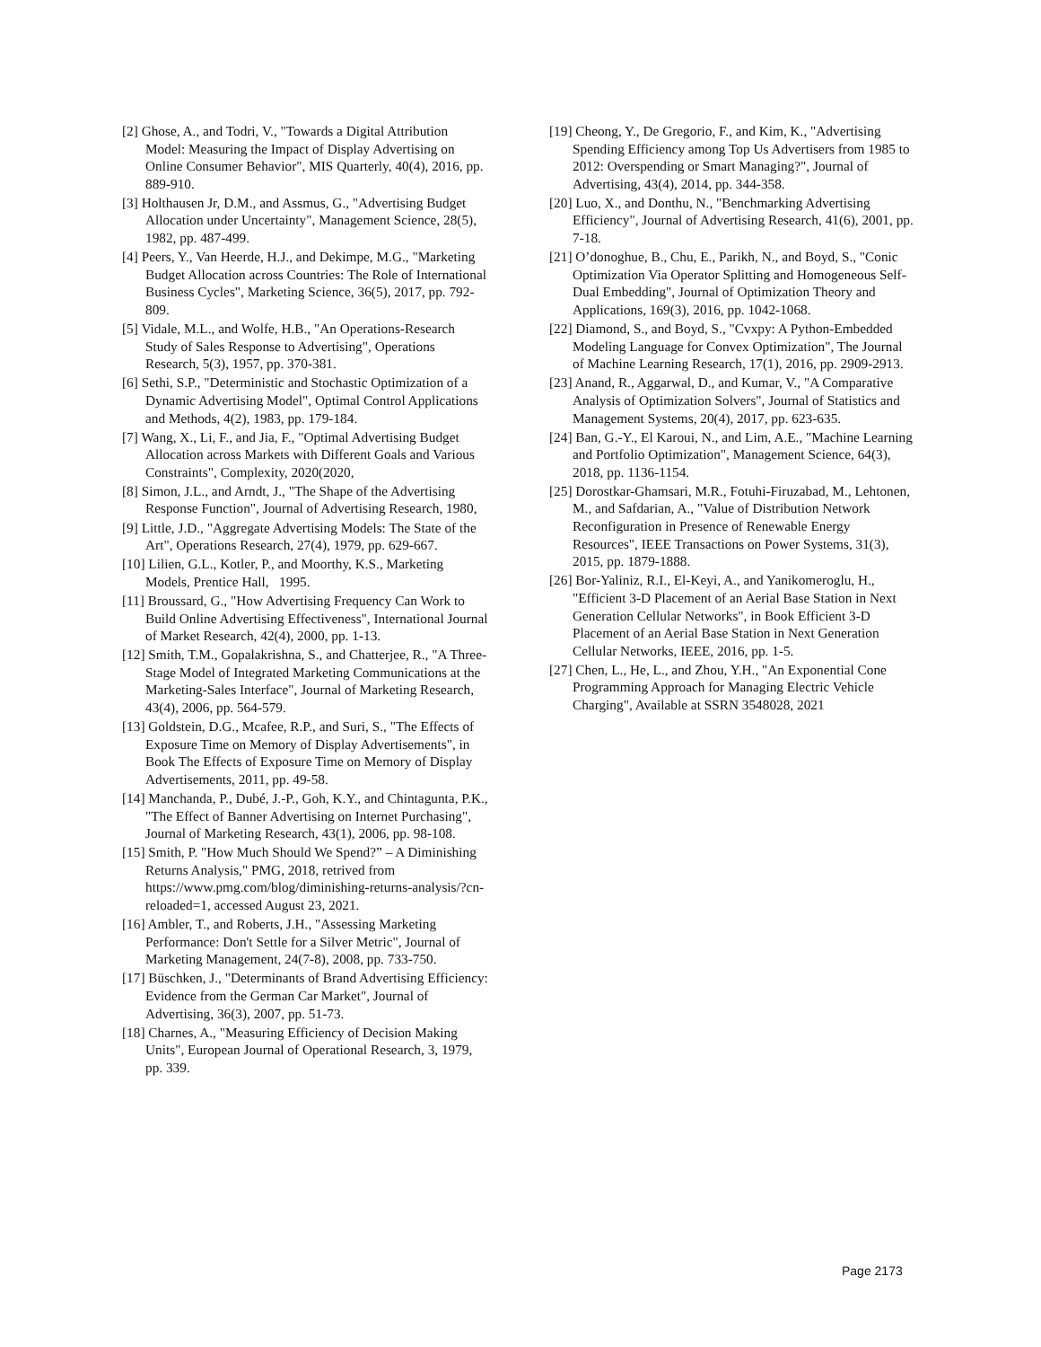[2] Ghose, A., and Todri, V., "Towards a Digital Attribution Model: Measuring the Impact of Display Advertising on Online Consumer Behavior", MIS Quarterly, 40(4), 2016, pp. 889-910.
[3] Holthausen Jr, D.M., and Assmus, G., "Advertising Budget Allocation under Uncertainty", Management Science, 28(5), 1982, pp. 487-499.
[4] Peers, Y., Van Heerde, H.J., and Dekimpe, M.G., "Marketing Budget Allocation across Countries: The Role of International Business Cycles", Marketing Science, 36(5), 2017, pp. 792-809.
[5] Vidale, M.L., and Wolfe, H.B., "An Operations-Research Study of Sales Response to Advertising", Operations Research, 5(3), 1957, pp. 370-381.
[6] Sethi, S.P., "Deterministic and Stochastic Optimization of a Dynamic Advertising Model", Optimal Control Applications and Methods, 4(2), 1983, pp. 179-184.
[7] Wang, X., Li, F., and Jia, F., "Optimal Advertising Budget Allocation across Markets with Different Goals and Various Constraints", Complexity, 2020(2020,
[8] Simon, J.L., and Arndt, J., "The Shape of the Advertising Response Function", Journal of Advertising Research, 1980,
[9] Little, J.D., "Aggregate Advertising Models: The State of the Art", Operations Research, 27(4), 1979, pp. 629-667.
[10] Lilien, G.L., Kotler, P., and Moorthy, K.S., Marketing Models, Prentice Hall, 1995.
[11] Broussard, G., "How Advertising Frequency Can Work to Build Online Advertising Effectiveness", International Journal of Market Research, 42(4), 2000, pp. 1-13.
[12] Smith, T.M., Gopalakrishna, S., and Chatterjee, R., "A Three-Stage Model of Integrated Marketing Communications at the Marketing-Sales Interface", Journal of Marketing Research, 43(4), 2006, pp. 564-579.
[13] Goldstein, D.G., Mcafee, R.P., and Suri, S., "The Effects of Exposure Time on Memory of Display Advertisements", in Book The Effects of Exposure Time on Memory of Display Advertisements, 2011, pp. 49-58.
[14] Manchanda, P., Dubé, J.-P., Goh, K.Y., and Chintagunta, P.K., "The Effect of Banner Advertising on Internet Purchasing", Journal of Marketing Research, 43(1), 2006, pp. 98-108.
[15] Smith, P. "How Much Should We Spend?” – A Diminishing Returns Analysis," PMG, 2018, retrived from https://www.pmg.com/blog/diminishing-returns-analysis/?cn-reloaded=1, accessed August 23, 2021.
[16] Ambler, T., and Roberts, J.H., "Assessing Marketing Performance: Don't Settle for a Silver Metric", Journal of Marketing Management, 24(7-8), 2008, pp. 733-750.
[17] Büschken, J., "Determinants of Brand Advertising Efficiency: Evidence from the German Car Market", Journal of Advertising, 36(3), 2007, pp. 51-73.
[18] Charnes, A., "Measuring Efficiency of Decision Making Units", European Journal of Operational Research, 3, 1979, pp. 339.
[19] Cheong, Y., De Gregorio, F., and Kim, K., "Advertising Spending Efficiency among Top Us Advertisers from 1985 to 2012: Overspending or Smart Managing?", Journal of Advertising, 43(4), 2014, pp. 344-358.
[20] Luo, X., and Donthu, N., "Benchmarking Advertising Efficiency", Journal of Advertising Research, 41(6), 2001, pp. 7-18.
[21] O’donoghue, B., Chu, E., Parikh, N., and Boyd, S., "Conic Optimization Via Operator Splitting and Homogeneous Self-Dual Embedding", Journal of Optimization Theory and Applications, 169(3), 2016, pp. 1042-1068.
[22] Diamond, S., and Boyd, S., "Cvxpy: A Python-Embedded Modeling Language for Convex Optimization", The Journal of Machine Learning Research, 17(1), 2016, pp. 2909-2913.
[23] Anand, R., Aggarwal, D., and Kumar, V., "A Comparative Analysis of Optimization Solvers", Journal of Statistics and Management Systems, 20(4), 2017, pp. 623-635.
[24] Ban, G.-Y., El Karoui, N., and Lim, A.E., "Machine Learning and Portfolio Optimization", Management Science, 64(3), 2018, pp. 1136-1154.
[25] Dorostkar-Ghamsari, M.R., Fotuhi-Firuzabad, M., Lehtonen, M., and Safdarian, A., "Value of Distribution Network Reconfiguration in Presence of Renewable Energy Resources", IEEE Transactions on Power Systems, 31(3), 2015, pp. 1879-1888.
[26] Bor-Yaliniz, R.I., El-Keyi, A., and Yanikomeroglu, H., "Efficient 3-D Placement of an Aerial Base Station in Next Generation Cellular Networks", in Book Efficient 3-D Placement of an Aerial Base Station in Next Generation Cellular Networks, IEEE, 2016, pp. 1-5.
[27] Chen, L., He, L., and Zhou, Y.H., "An Exponential Cone Programming Approach for Managing Electric Vehicle Charging", Available at SSRN 3548028, 2021
Page 2173